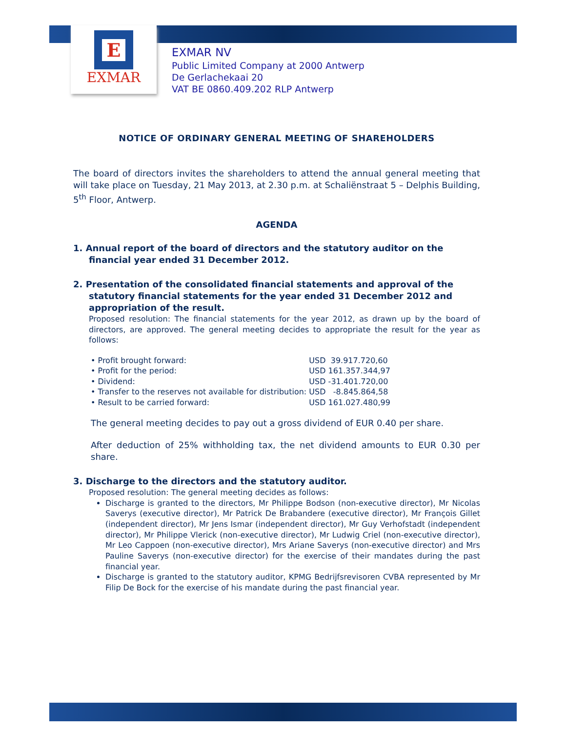E
EXMAR
EXMAR NV
Public Limited Company at 2000 Antwerp
De Gerlachekaai 20
VAT BE 0860.409.202 RLP Antwerp
NOTICE OF ORDINARY GENERAL MEETING OF SHAREHOLDERS
The board of directors invites the shareholders to attend the annual general meeting that will take place on Tuesday, 21 May 2013, at 2.30 p.m. at Schaliënstraat 5 – Delphis Building, 5<sup>th</sup> Floor, Antwerp.
AGENDA
1. Annual report of the board of directors and the statutory auditor on the financial year ended 31 December 2012.
2. Presentation of the consolidated financial statements and approval of the statutory financial statements for the year ended 31 December 2012 and appropriation of the result.
Proposed resolution: The financial statements for the year 2012, as drawn up by the board of directors, are approved. The general meeting decides to appropriate the result for the year as follows:
| • Profit brought forward: | USD 39.917.720,60 |
| • Profit for the period: | USD 161.357.344,97 |
| • Dividend: | USD -31.401.720,00 |
| • Transfer to the reserves not available for distribution: | USD -8.845.864,58 |
| • Result to be carried forward: | USD 161.027.480,99 |
The general meeting decides to pay out a gross dividend of EUR 0.40 per share.
After deduction of 25% withholding tax, the net dividend amounts to EUR 0.30 per share.
3. Discharge to the directors and the statutory auditor.
Proposed resolution: The general meeting decides as follows:
Discharge is granted to the directors, Mr Philippe Bodson (non-executive director), Mr Nicolas Saverys (executive director), Mr Patrick De Brabandere (executive director), Mr François Gillet (independent director), Mr Jens Ismar (independent director), Mr Guy Verhofstadt (independent director), Mr Philippe Vlerick (non-executive director), Mr Ludwig Criel (non-executive director), Mr Leo Cappoen (non-executive director), Mrs Ariane Saverys (non-executive director) and Mrs Pauline Saverys (non-executive director) for the exercise of their mandates during the past financial year.
Discharge is granted to the statutory auditor, KPMG Bedrijfsrevisoren CVBA represented by Mr Filip De Bock for the exercise of his mandate during the past financial year.